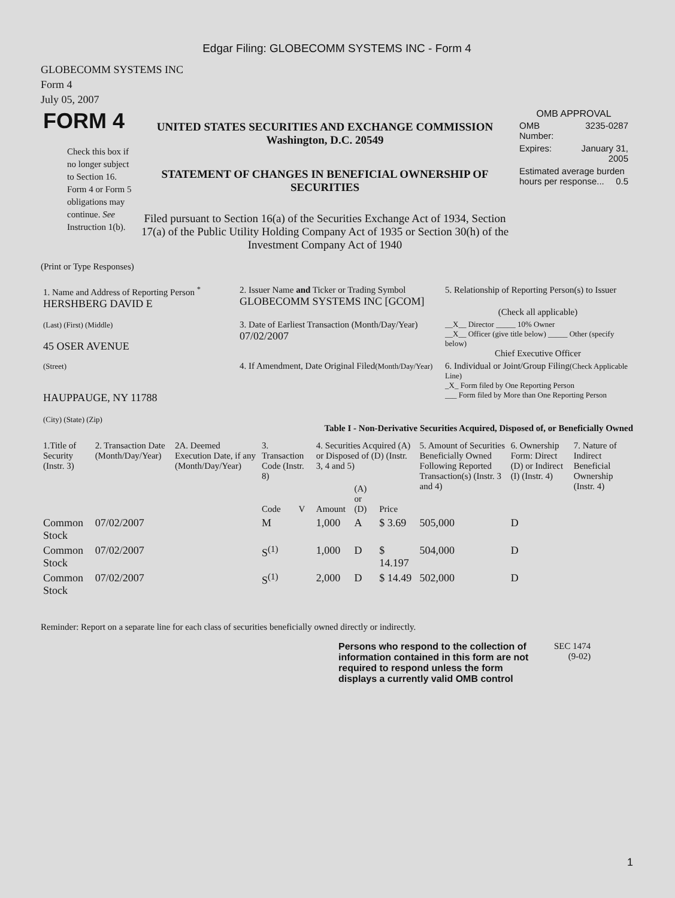Edgar Filing: GLOBECOMM SYSTEMS INC - Form 4
GLOBECOMM SYSTEMS INC
Form 4
July 05, 2007
| FORM 4 Check this box if no longer subject to Section 16. Form 4 or Form 5 obligations may continue. See Instruction 1(b). | UNITED STATES SECURITIES AND EXCHANGE COMMISSION Washington, D.C. 20549 STATEMENT OF CHANGES IN BENEFICIAL OWNERSHIP OF SECURITIES Filed pursuant to Section 16(a) of the Securities Exchange Act of 1934, Section 17(a) of the Public Utility Holding Company Act of 1935 or Section 30(h) of the Investment Company Act of 1940 | OMB APPROVAL / OMB Number: / 3235-0287 / / Expires: / January 31, 2005 / / Estimated average burden hours per response... 0.5 / / |
(Print or Type Responses)
| 1. Name and Address of Reporting Person <sup>*</sup> HERSHBERG DAVID E | 2. Issuer Name and Ticker or Trading Symbol GLOBECOMM SYSTEMS INC [GCOM] | 5. Relationship of Reporting Person(s) to Issuer (Check all applicable) |
| (Last) (First) (Middle) 45 OSER AVENUE | 3. Date of Earliest Transaction (Month/Day/Year) 07/02/2007 | __X__ Director _____ 10% Owner __X__ Officer (give title below) _____ Other (specify below) Chief Executive Officer |
| (Street) HAUPPAUGE, NY 11788 (City) (State) (Zip) | 4. If Amendment, Date Original Filed (Month/Day/Year) | 6. Individual or Joint/Group Filing (Check Applicable Line) _X_ Form filed by One Reporting Person ___ Form filed by More than One Reporting Person |
Table I - Non-Derivative Securities Acquired, Disposed of, or Beneficially Owned
| 1.Title of Security (Instr. 3) | 2. Transaction Date (Month/Day/Year) | 2A. Deemed Execution Date, if any (Month/Day/Year) | 3. Transaction Code (Instr. 8) | | 4. Securities Acquired (A) or Disposed of (D) (Instr. 3, 4 and 5) | | | 5. Amount of Securities Beneficially Owned Following Reported Transaction(s) (Instr. 3 and 4) | 6. Ownership Form: Direct (D) or Indirect (I) (Instr. 4) | 7. Nature of Indirect Beneficial Ownership (Instr. 4) |
| --- | --- | --- | --- | --- | --- | --- | --- | --- | --- | --- |
| | | | Code | V | Amount | (A) or (D) | Price | | | |
| Common Stock | 07/02/2007 | | M | | 1,000 | A | $ 3.69 | 505,000 | D | |
| Common Stock | 07/02/2007 | | S<sup>(1)</sup> | | 1,000 | D | $ 14.197 | 504,000 | D | |
| Common Stock | 07/02/2007 | | S<sup>(1)</sup> | | 2,000 | D | $ 14.49 | 502,000 | D | |
Reminder: Report on a separate line for each class of securities beneficially owned directly or indirectly.
Persons who respond to the collection of information contained in this form are not required to respond unless the form displays a currently valid OMB control
SEC 1474
(9-02)
1